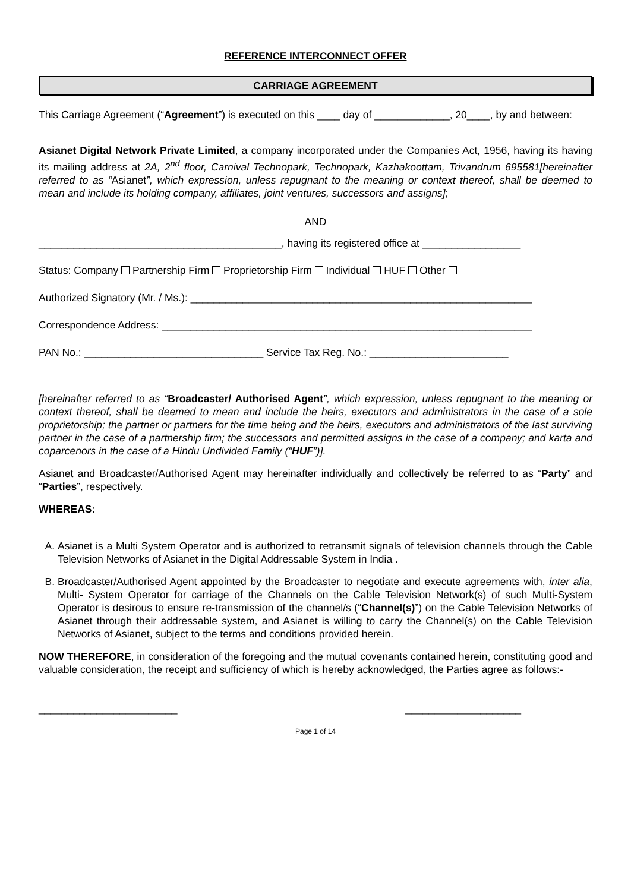REFERENCE INTERCONNECT OFFER
CARRIAGE AGREEMENT
This Carriage Agreement (“Agreement”) is executed on this ____ day of _____________, 20____, by and between:
Asianet Digital Network Private Limited, a company incorporated under the Companies Act, 1956, having its having its mailing address at 2A, 2<sup>nd</sup> floor, Carnival Technopark, Technopark, Kazhakoottam, Trivandrum 695581[hereinafter referred to as “Asianet”, which expression, unless repugnant to the meaning or context thereof, shall be deemed to mean and include its holding company, affiliates, joint ventures, successors and assigns];
AND
__________________________________________, having its registered office at _________________
Status: Company Partnership Firm Proprietorship Firm Individual HUF Other
Authorized Signatory (Mr. / Ms.): ___________________________________________________________
Correspondence Address: ________________________________________________________________
PAN No.: _______________________________ Service Tax Reg. No.: ________________________
[hereinafter referred to as “Broadcaster/ Authorised Agent”, which expression, unless repugnant to the meaning or context thereof, shall be deemed to mean and include the heirs, executors and administrators in the case of a sole proprietorship; the partner or partners for the time being and the heirs, executors and administrators of the last surviving partner in the case of a partnership firm; the successors and permitted assigns in the case of a company; and karta and coparcenors in the case of a Hindu Undivided Family (“HUF”)].
Asianet and Broadcaster/Authorised Agent may hereinafter individually and collectively be referred to as “Party” and “Parties”, respectively.
WHEREAS:
A. Asianet is a Multi System Operator and is authorized to retransmit signals of television channels through the Cable Television Networks of Asianet in the Digital Addressable System in India .
B. Broadcaster/Authorised Agent appointed by the Broadcaster to negotiate and execute agreements with, inter alia, Multi- System Operator for carriage of the Channels on the Cable Television Network(s) of such Multi-System Operator is desirous to ensure re-transmission of the channel/s (“Channel(s)”) on the Cable Television Networks of Asianet through their addressable system, and Asianet is willing to carry the Channel(s) on the Cable Television Networks of Asianet, subject to the terms and conditions provided herein.
NOW THEREFORE, in consideration of the foregoing and the mutual covenants contained herein, constituting good and valuable consideration, the receipt and sufficiency of which is hereby acknowledged, the Parties agree as follows:-
________________________ ____________________
Page 1 of 14